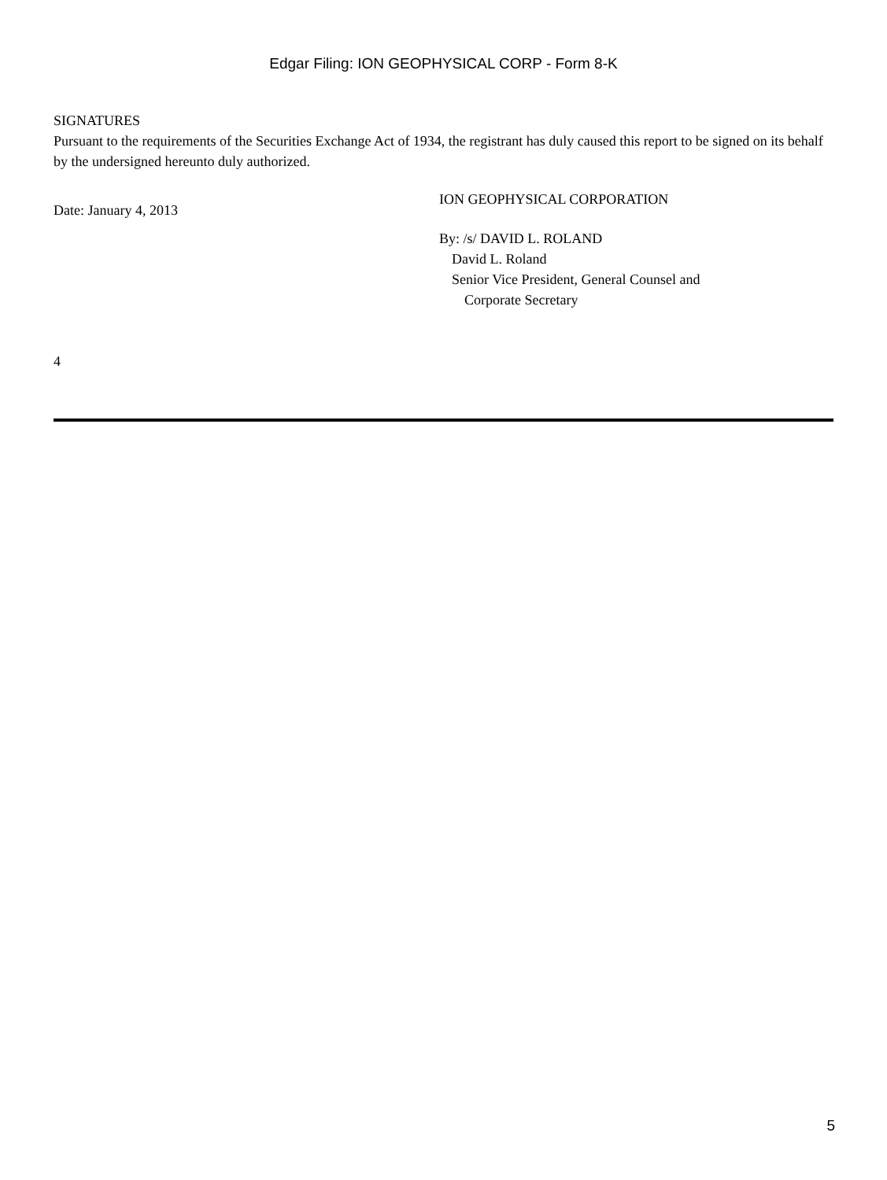Edgar Filing: ION GEOPHYSICAL CORP - Form 8-K
SIGNATURES
Pursuant to the requirements of the Securities Exchange Act of 1934, the registrant has duly caused this report to be signed on its behalf by the undersigned hereunto duly authorized.
Date: January 4, 2013
ION GEOPHYSICAL CORPORATION
By: /s/ DAVID L. ROLAND
David L. Roland
Senior Vice President, General Counsel and
Corporate Secretary
4
5